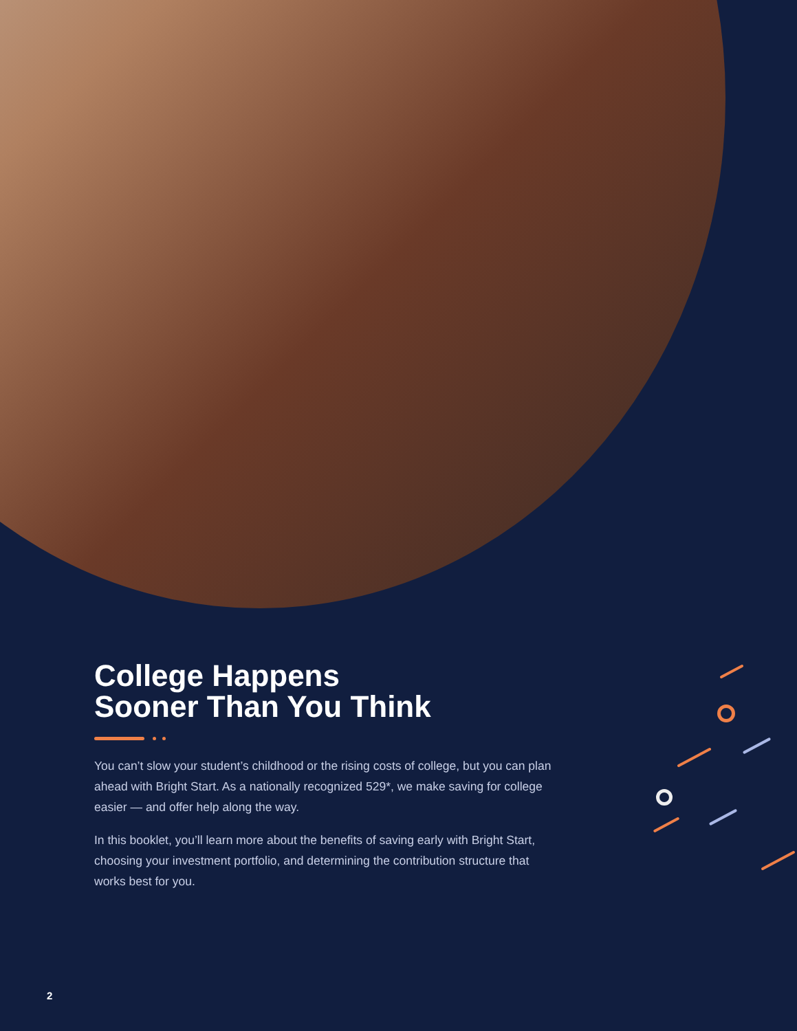College Happens
Sooner Than You Think
You can’t slow your student’s childhood or the rising costs of college, but you can plan ahead with Bright Start. As a nationally recognized 529*, we make saving for college easier — and offer help along the way.
In this booklet, you’ll learn more about the benefits of saving early with Bright Start, choosing your investment portfolio, and determining the contribution structure that works best for you.
2